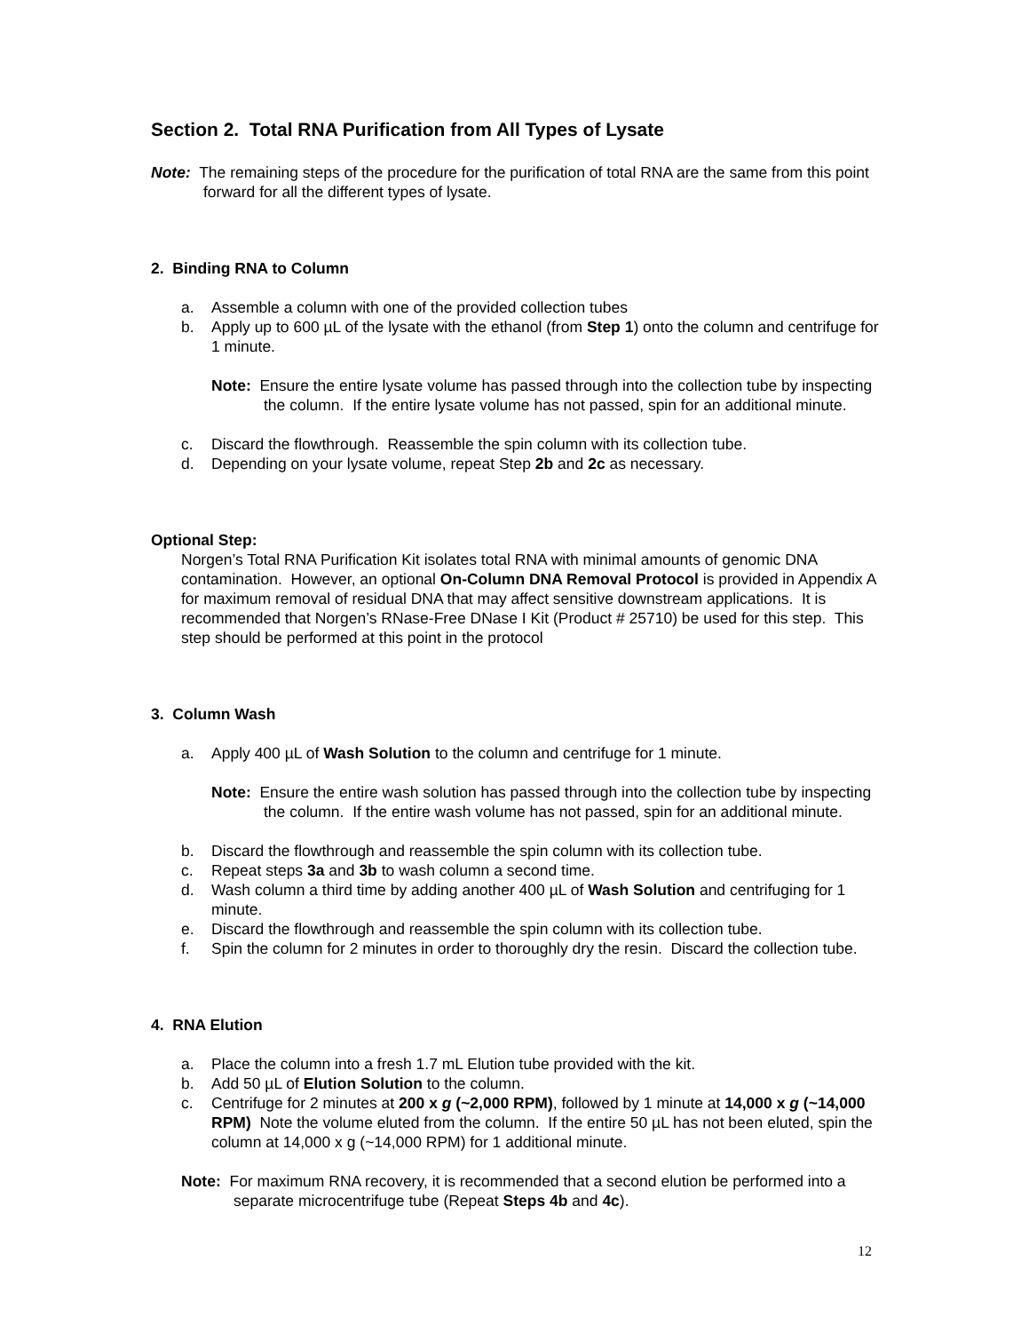Section 2. Total RNA Purification from All Types of Lysate
Note: The remaining steps of the procedure for the purification of total RNA are the same from this point forward for all the different types of lysate.
2. Binding RNA to Column
a. Assemble a column with one of the provided collection tubes
b. Apply up to 600 µL of the lysate with the ethanol (from Step 1) onto the column and centrifuge for 1 minute.
Note: Ensure the entire lysate volume has passed through into the collection tube by inspecting the column. If the entire lysate volume has not passed, spin for an additional minute.
c. Discard the flowthrough. Reassemble the spin column with its collection tube.
d. Depending on your lysate volume, repeat Step 2b and 2c as necessary.
Optional Step:
Norgen’s Total RNA Purification Kit isolates total RNA with minimal amounts of genomic DNA contamination. However, an optional On-Column DNA Removal Protocol is provided in Appendix A for maximum removal of residual DNA that may affect sensitive downstream applications. It is recommended that Norgen’s RNase-Free DNase I Kit (Product # 25710) be used for this step. This step should be performed at this point in the protocol
3. Column Wash
a. Apply 400 µL of Wash Solution to the column and centrifuge for 1 minute.
Note: Ensure the entire wash solution has passed through into the collection tube by inspecting the column. If the entire wash volume has not passed, spin for an additional minute.
b. Discard the flowthrough and reassemble the spin column with its collection tube.
c. Repeat steps 3a and 3b to wash column a second time.
d. Wash column a third time by adding another 400 µL of Wash Solution and centrifuging for 1 minute.
e. Discard the flowthrough and reassemble the spin column with its collection tube.
f. Spin the column for 2 minutes in order to thoroughly dry the resin. Discard the collection tube.
4. RNA Elution
a. Place the column into a fresh 1.7 mL Elution tube provided with the kit.
b. Add 50 µL of Elution Solution to the column.
c. Centrifuge for 2 minutes at 200 x g (~2,000 RPM), followed by 1 minute at 14,000 x g (~14,000 RPM) Note the volume eluted from the column. If the entire 50 µL has not been eluted, spin the column at 14,000 x g (~14,000 RPM) for 1 additional minute.
Note: For maximum RNA recovery, it is recommended that a second elution be performed into a separate microcentrifuge tube (Repeat Steps 4b and 4c).
12